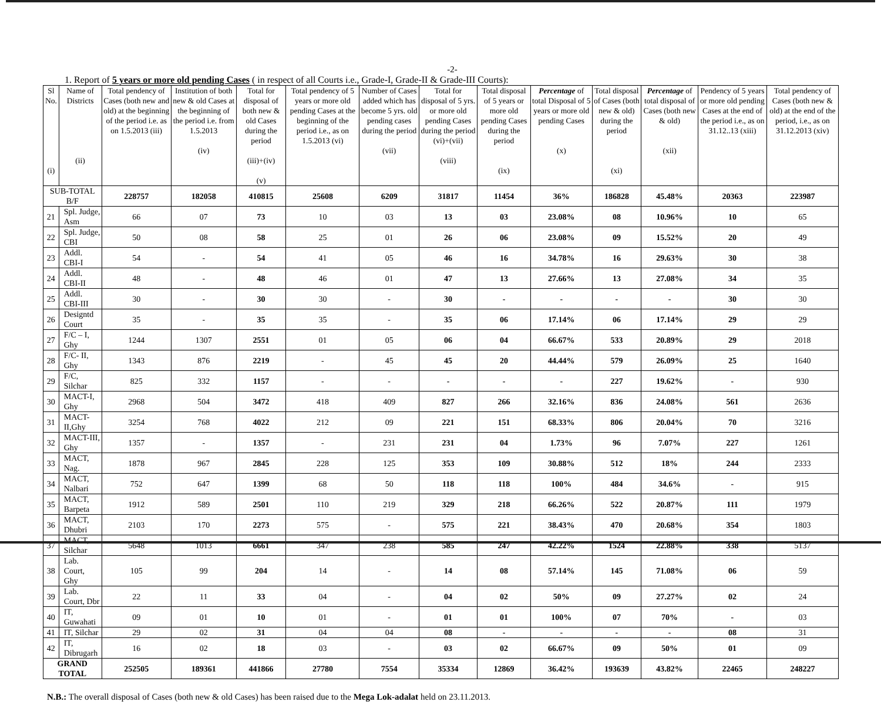-2-
1. Report of 5 years or more old pending Cases ( in respect of all Courts i.e., Grade-I, Grade-II & Grade-III Courts):
| Sl No. (i) | Name of Districts (ii) | Total pendency of Cases (both new and old) at the beginning of the period i.e. as on 1.5.2013 (iii) | Institution of both new & old Cases at the beginning of the period i.e. from 1.5.2013 (iv) | Total for disposal of both new & old Cases during the period (iii)+(iv) (v) | Total pendency of 5 years or more old pending Cases at the beginning of the period i.e., as on 1.5.2013 (vi) | Number of Cases added which has become 5 yrs. old pending cases during the period (vii) | Total for disposal of 5 yrs. or more old pending Cases during the period (vi)+(vii) (viii) | Total disposal of 5 years or more old pending Cases during the period (ix) | Percentage of total Disposal of 5 years or more old pending Cases (x) | Total disposal of Cases (both new & old) during the period (xi) | Percentage of total disposal of Cases (both new & old) (xii) | Pendency of 5 years or more old pending Cases at the end of the period i.e., as on 31.12..13 (xiii) | Total pendency of Cases (both new & old) at the end of the period, i.e., as on 31.12.2013 (xiv) |
| --- | --- | --- | --- | --- | --- | --- | --- | --- | --- | --- | --- | --- | --- |
| SUB-TOTAL B/F | | 228757 | 182058 | 410815 | 25608 | 6209 | 31817 | 11454 | 36% | 186828 | 45.48% | 20363 | 223987 |
| 21 | Spl. Judge, Asm | 66 | 07 | 73 | 10 | 03 | 13 | 03 | 23.08% | 08 | 10.96% | 10 | 65 |
| 22 | Spl. Judge, CBI | 50 | 08 | 58 | 25 | 01 | 26 | 06 | 23.08% | 09 | 15.52% | 20 | 49 |
| 23 | Addl. CBI-I | 54 | - | 54 | 41 | 05 | 46 | 16 | 34.78% | 16 | 29.63% | 30 | 38 |
| 24 | Addl. CBI-II | 48 | - | 48 | 46 | 01 | 47 | 13 | 27.66% | 13 | 27.08% | 34 | 35 |
| 25 | Addl. CBI-III | 30 | - | 30 | 30 | - | 30 | - | - | - | - | 30 | 30 |
| 26 | Designtd Court | 35 | - | 35 | 35 | - | 35 | 06 | 17.14% | 06 | 17.14% | 29 | 29 |
| 27 | F/C – I, Ghy | 1244 | 1307 | 2551 | 01 | 05 | 06 | 04 | 66.67% | 533 | 20.89% | 29 | 2018 |
| 28 | F/C- II, Ghy | 1343 | 876 | 2219 | - | 45 | 45 | 20 | 44.44% | 579 | 26.09% | 25 | 1640 |
| 29 | F/C, Silchar | 825 | 332 | 1157 | - | - | - | - | - | 227 | 19.62% | - | 930 |
| 30 | MACT-I, Ghy | 2968 | 504 | 3472 | 418 | 409 | 827 | 266 | 32.16% | 836 | 24.08% | 561 | 2636 |
| 31 | MACT-II,Ghy | 3254 | 768 | 4022 | 212 | 09 | 221 | 151 | 68.33% | 806 | 20.04% | 70 | 3216 |
| 32 | MACT-III, Ghy | 1357 | - | 1357 | - | 231 | 231 | 04 | 1.73% | 96 | 7.07% | 227 | 1261 |
| 33 | MACT, Nag. | 1878 | 967 | 2845 | 228 | 125 | 353 | 109 | 30.88% | 512 | 18% | 244 | 2333 |
| 34 | MACT, Nalbari | 752 | 647 | 1399 | 68 | 50 | 118 | 118 | 100% | 484 | 34.6% | - | 915 |
| 35 | MACT, Barpeta | 1912 | 589 | 2501 | 110 | 219 | 329 | 218 | 66.26% | 522 | 20.87% | 111 | 1979 |
| 36 | MACT, Dhubri | 2103 | 170 | 2273 | 575 | - | 575 | 221 | 38.43% | 470 | 20.68% | 354 | 1803 |
| 37 | MACT, Silchar | 5648 | 1013 | 6661 | 347 | 238 | 585 | 247 | 42.22% | 1524 | 22.88% | 338 | 5137 |
| 38 | Lab. Court, Ghy | 105 | 99 | 204 | 14 | - | 14 | 08 | 57.14% | 145 | 71.08% | 06 | 59 |
| 39 | Lab. Court, Dbr | 22 | 11 | 33 | 04 | - | 04 | 02 | 50% | 09 | 27.27% | 02 | 24 |
| 40 | IT, Guwahati | 09 | 01 | 10 | 01 | - | 01 | 01 | 100% | 07 | 70% | - | 03 |
| 41 | IT, Silchar | 29 | 02 | 31 | 04 | 04 | 08 | - | - | - | - | 08 | 31 |
| 42 | IT, Dibrugarh | 16 | 02 | 18 | 03 | - | 03 | 02 | 66.67% | 09 | 50% | 01 | 09 |
| GRAND TOTAL | | 252505 | 189361 | 441866 | 27780 | 7554 | 35334 | 12869 | 36.42% | 193639 | 43.82% | 22465 | 248227 |
N.B.: The overall disposal of Cases (both new & old Cases) has been raised due to the Mega Lok-adalat held on 23.11.2013.